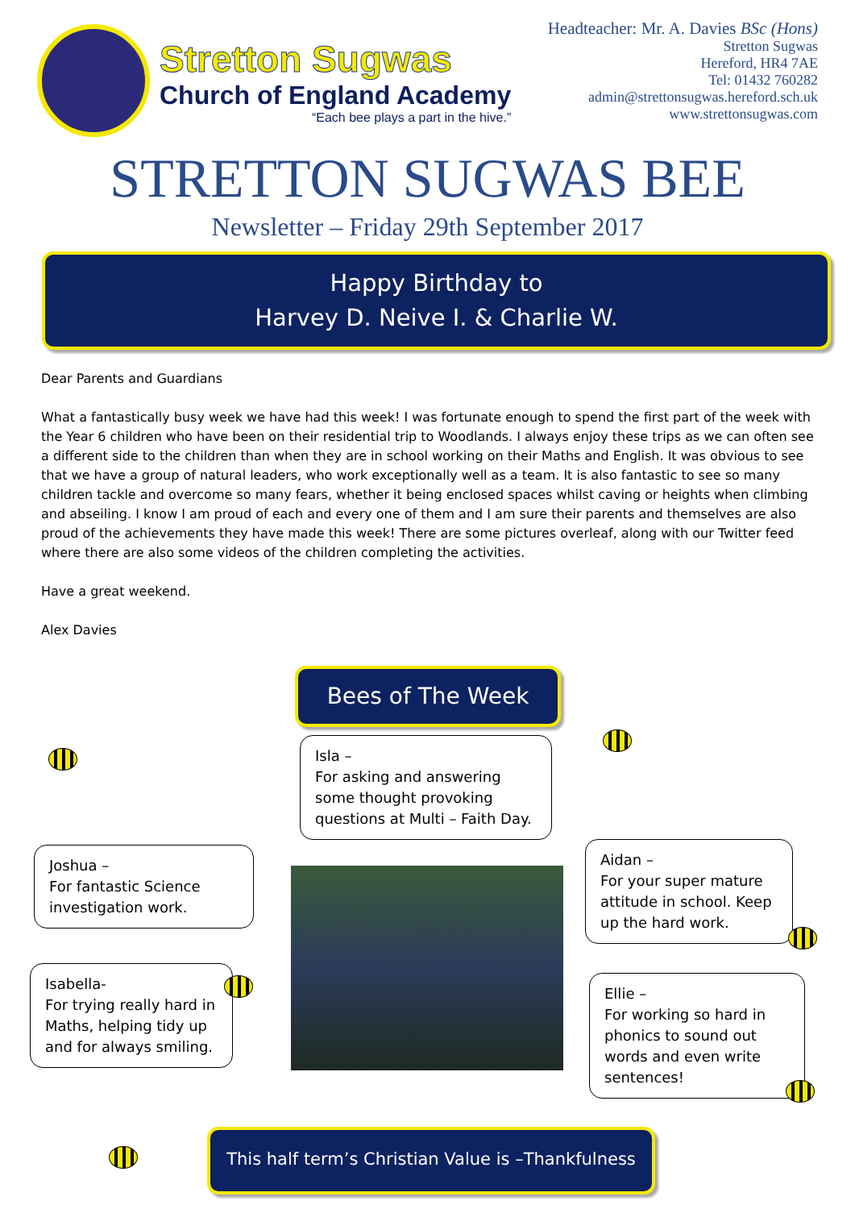Stretton Sugwas
Church of England Academy
“Each bee plays a part in the hive.”
Headteacher: Mr. A. Davies BSc (Hons)
Stretton Sugwas
Hereford, HR4 7AE
Tel: 01432 760282
admin@strettonsugwas.hereford.sch.uk
www.strettonsugwas.com
STRETTON SUGWAS BEE
Newsletter – Friday 29th September 2017
Happy Birthday to
Harvey D. Neive I. & Charlie W.
Dear Parents and Guardians
What a fantastically busy week we have had this week! I was fortunate enough to spend the first part of the week with the Year 6 children who have been on their residential trip to Woodlands. I always enjoy these trips as we can often see a different side to the children than when they are in school working on their Maths and English. It was obvious to see that we have a group of natural leaders, who work exceptionally well as a team. It is also fantastic to see so many children tackle and overcome so many fears, whether it being enclosed spaces whilst caving or heights when climbing and abseiling. I know I am proud of each and every one of them and I am sure their parents and themselves are also proud of the achievements they have made this week! There are some pictures overleaf, along with our Twitter feed where there are also some videos of the children completing the activities.
Have a great weekend.
Alex Davies
Bees of The Week
Isla –
For asking and answering some thought provoking questions at Multi – Faith Day.
Joshua –
For fantastic Science investigation work.
Isabella-
For trying really hard in Maths, helping tidy up and for always smiling.
Aidan –
For your super mature attitude in school. Keep up the hard work.
Ellie –
For working so hard in phonics to sound out words and even write sentences!
This half term’s Christian Value is –Thankfulness